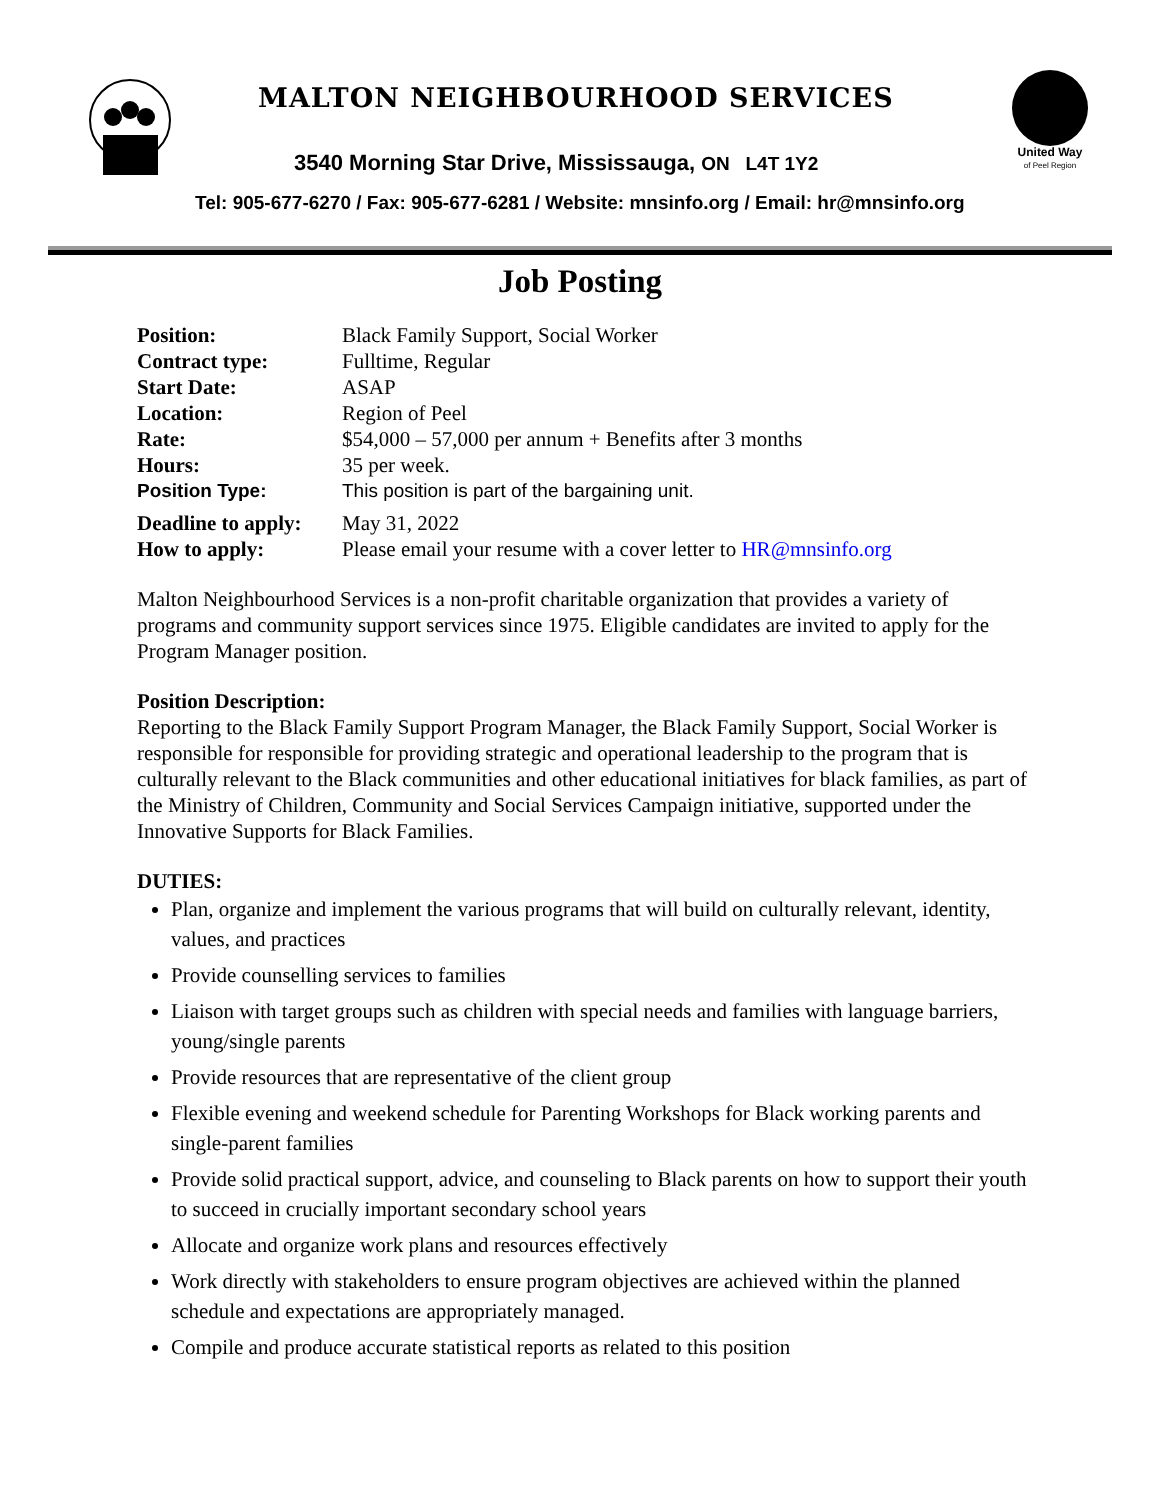MALTON NEIGHBOURHOOD SERVICES
3540 Morning Star Drive, Mississauga, ON L4T 1Y2
Tel: 905-677-6270 / Fax: 905-677-6281 / Website: mnsinfo.org / Email: hr@mnsinfo.org
United Way
of Peel Region
Job Posting
Position: Black Family Support, Social Worker
Contract type: Fulltime, Regular
Start Date: ASAP
Location: Region of Peel
Rate: $54,000 – 57,000 per annum + Benefits after 3 months
Hours: 35 per week.
Position Type: This position is part of the bargaining unit.
Deadline to apply: May 31, 2022
How to apply: Please email your resume with a cover letter to HR@mnsinfo.org
Malton Neighbourhood Services is a non-profit charitable organization that provides a variety of programs and community support services since 1975. Eligible candidates are invited to apply for the Program Manager position.
Position Description:
Reporting to the Black Family Support Program Manager, the Black Family Support, Social Worker is responsible for responsible for providing strategic and operational leadership to the program that is culturally relevant to the Black communities and other educational initiatives for black families, as part of the Ministry of Children, Community and Social Services Campaign initiative, supported under the Innovative Supports for Black Families.
DUTIES:
Plan, organize and implement the various programs that will build on culturally relevant, identity, values, and practices
Provide counselling services to families
Liaison with target groups such as children with special needs and families with language barriers, young/single parents
Provide resources that are representative of the client group
Flexible evening and weekend schedule for Parenting Workshops for Black working parents and single-parent families
Provide solid practical support, advice, and counseling to Black parents on how to support their youth to succeed in crucially important secondary school years
Allocate and organize work plans and resources effectively
Work directly with stakeholders to ensure program objectives are achieved within the planned schedule and expectations are appropriately managed.
Compile and produce accurate statistical reports as related to this position